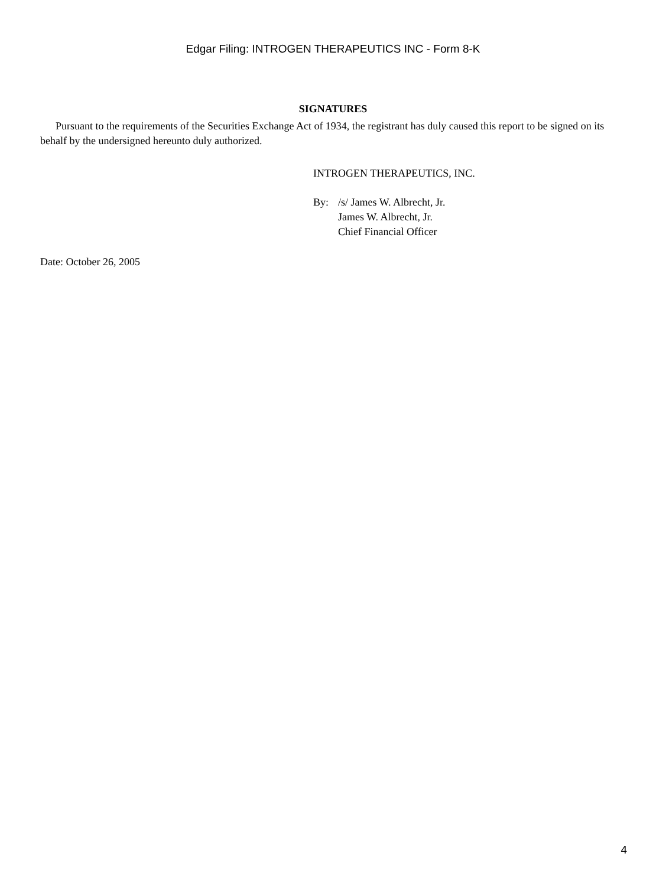Edgar Filing: INTROGEN THERAPEUTICS INC - Form 8-K
SIGNATURES
Pursuant to the requirements of the Securities Exchange Act of 1934, the registrant has duly caused this report to be signed on its behalf by the undersigned hereunto duly authorized.
INTROGEN THERAPEUTICS, INC.
By: /s/ James W. Albrecht, Jr.
James W. Albrecht, Jr.
Chief Financial Officer
Date: October 26, 2005
4